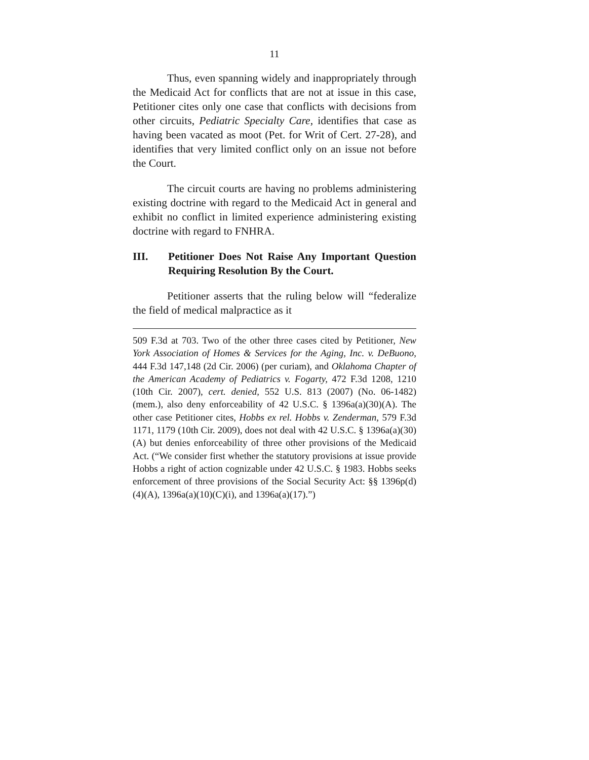11
Thus, even spanning widely and inappropriately through the Medicaid Act for conflicts that are not at issue in this case, Petitioner cites only one case that conflicts with decisions from other circuits, Pediatric Specialty Care, identifies that case as having been vacated as moot (Pet. for Writ of Cert. 27-28), and identifies that very limited conflict only on an issue not before the Court.
The circuit courts are having no problems administering existing doctrine with regard to the Medicaid Act in general and exhibit no conflict in limited experience administering existing doctrine with regard to FNHRA.
III. Petitioner Does Not Raise Any Important Question Requiring Resolution By the Court.
Petitioner asserts that the ruling below will “federalize the field of medical malpractice as it
509 F.3d at 703. Two of the other three cases cited by Petitioner, New York Association of Homes & Services for the Aging, Inc. v. DeBuono, 444 F.3d 147,148 (2d Cir. 2006) (per curiam), and Oklahoma Chapter of the American Academy of Pediatrics v. Fogarty, 472 F.3d 1208, 1210 (10th Cir. 2007), cert. denied, 552 U.S. 813 (2007) (No. 06-1482) (mem.), also deny enforceability of 42 U.S.C. § 1396a(a)(30)(A). The other case Petitioner cites, Hobbs ex rel. Hobbs v. Zenderman, 579 F.3d 1171, 1179 (10th Cir. 2009), does not deal with 42 U.S.C. § 1396a(a)(30)(A) but denies enforceability of three other provisions of the Medicaid Act. (“We consider first whether the statutory provisions at issue provide Hobbs a right of action cognizable under 42 U.S.C. § 1983. Hobbs seeks enforcement of three provisions of the Social Security Act: §§ 1396p(d)(4)(A), 1396a(a)(10)(C)(i), and 1396a(a)(17).”)